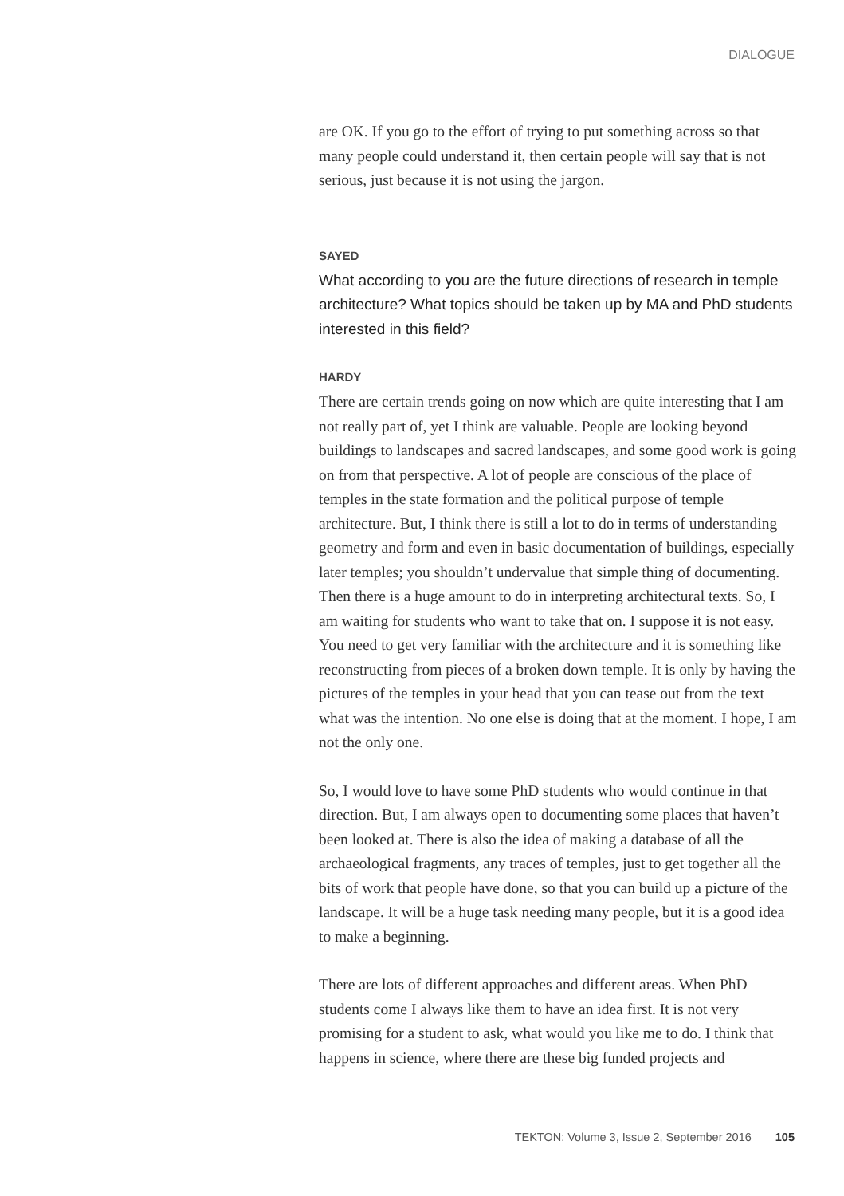DIALOGUE
are OK. If you go to the effort of trying to put something across so that many people could understand it, then certain people will say that is not serious, just because it is not using the jargon.
SAYED
What according to you are the future directions of research in temple architecture? What topics should be taken up by MA and PhD students interested in this field?
HARDY
There are certain trends going on now which are quite interesting that I am not really part of, yet I think are valuable. People are looking beyond buildings to landscapes and sacred landscapes, and some good work is going on from that perspective. A lot of people are conscious of the place of temples in the state formation and the political purpose of temple architecture. But, I think there is still a lot to do in terms of understanding geometry and form and even in basic documentation of buildings, especially later temples; you shouldn’t undervalue that simple thing of documenting. Then there is a huge amount to do in interpreting architectural texts. So, I am waiting for students who want to take that on. I suppose it is not easy. You need to get very familiar with the architecture and it is something like reconstructing from pieces of a broken down temple. It is only by having the pictures of the temples in your head that you can tease out from the text what was the intention. No one else is doing that at the moment. I hope, I am not the only one.
So, I would love to have some PhD students who would continue in that direction. But, I am always open to documenting some places that haven’t been looked at. There is also the idea of making a database of all the archaeological fragments, any traces of temples, just to get together all the bits of work that people have done, so that you can build up a picture of the landscape. It will be a huge task needing many people, but it is a good idea to make a beginning.
There are lots of different approaches and different areas. When PhD students come I always like them to have an idea first. It is not very promising for a student to ask, what would you like me to do. I think that happens in science, where there are these big funded projects and
TEKTON: Volume 3, Issue 2, September 2016 105